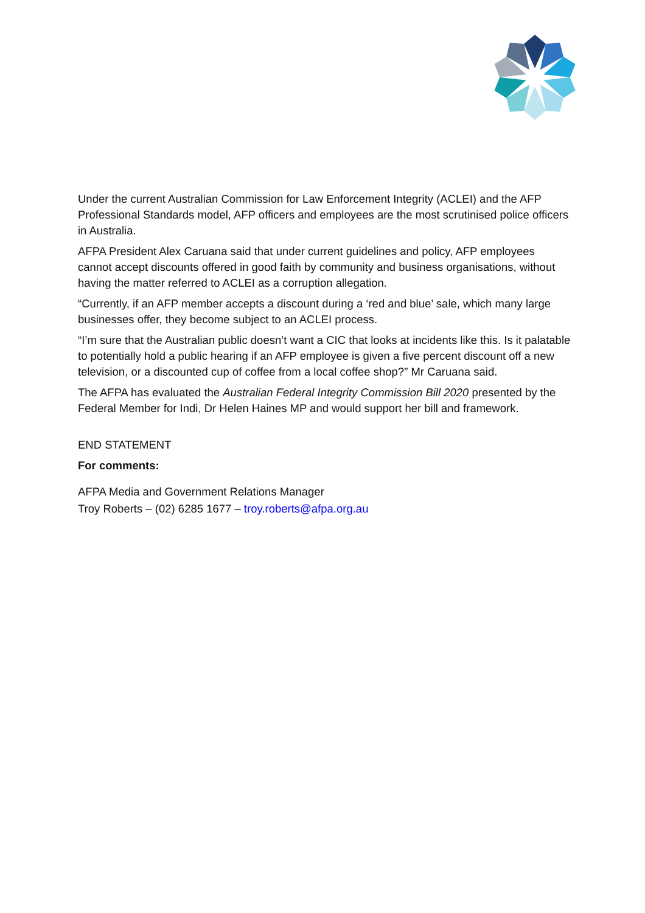Under the current Australian Commission for Law Enforcement Integrity (ACLEI) and the AFP Professional Standards model, AFP officers and employees are the most scrutinised police officers in Australia.
AFPA President Alex Caruana said that under current guidelines and policy, AFP employees cannot accept discounts offered in good faith by community and business organisations, without having the matter referred to ACLEI as a corruption allegation.
“Currently, if an AFP member accepts a discount during a ‘red and blue’ sale, which many large businesses offer, they become subject to an ACLEI process.
“I’m sure that the Australian public doesn’t want a CIC that looks at incidents like this. Is it palatable to potentially hold a public hearing if an AFP employee is given a five percent discount off a new television, or a discounted cup of coffee from a local coffee shop?” Mr Caruana said.
The AFPA has evaluated the Australian Federal Integrity Commission Bill 2020 presented by the Federal Member for Indi, Dr Helen Haines MP and would support her bill and framework.
END STATEMENT
For comments:
AFPA Media and Government Relations Manager
Troy Roberts – (02) 6285 1677 – troy.roberts@afpa.org.au